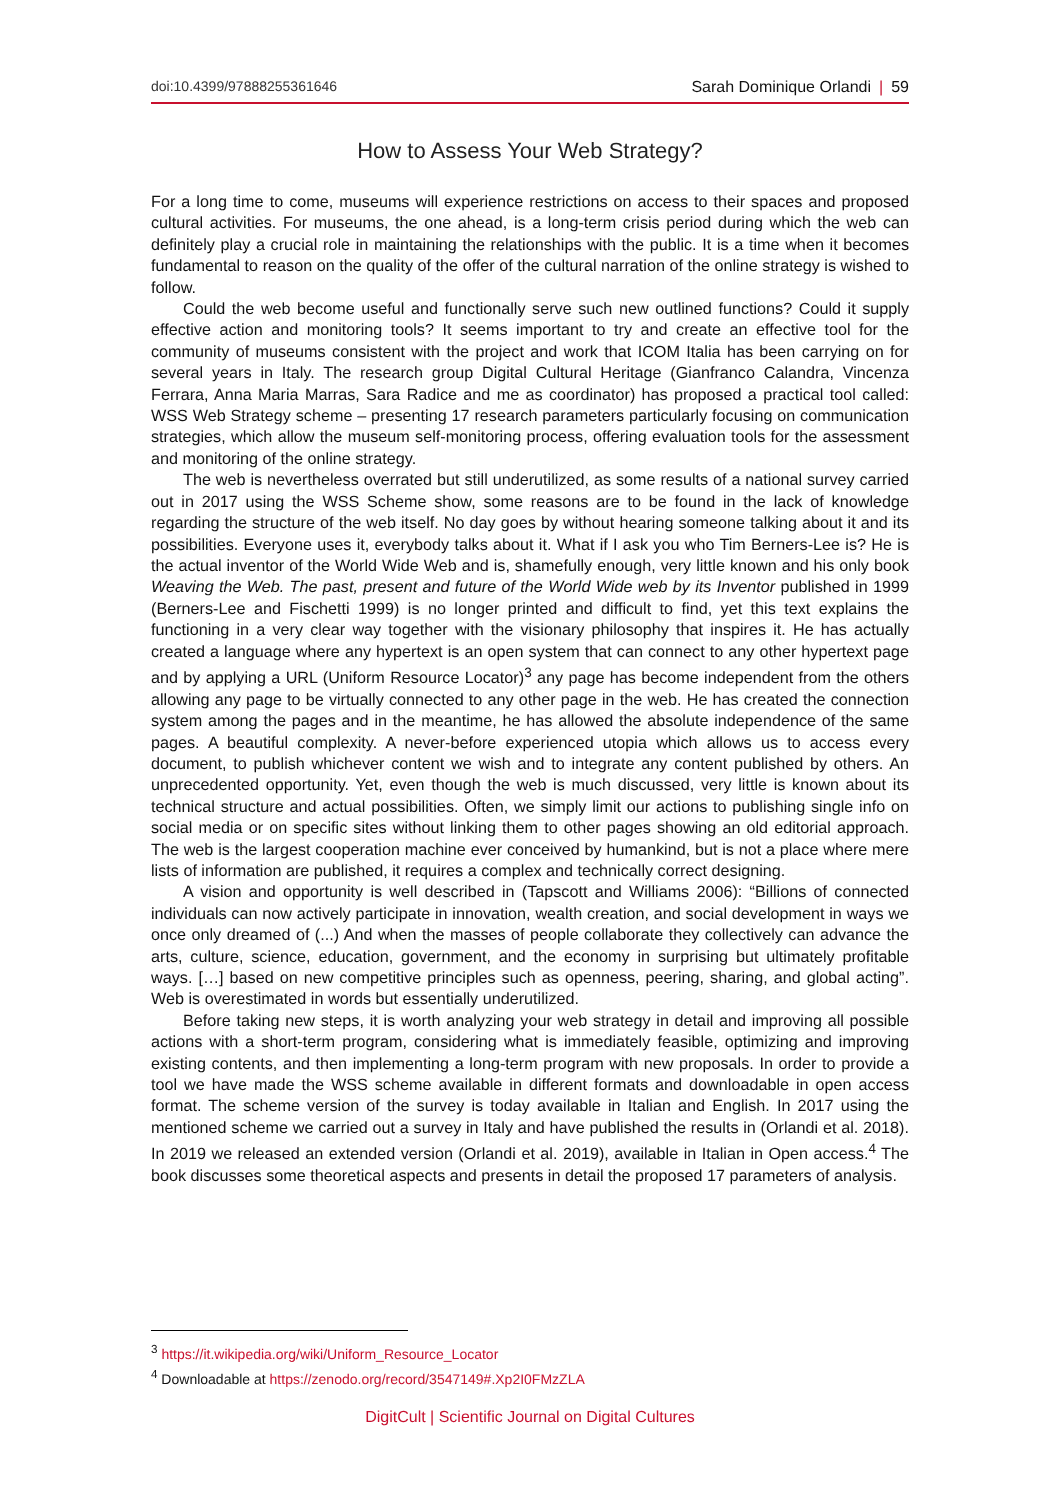doi:10.4399/97888255361646 Sarah Dominique Orlandi | 59
How to Assess Your Web Strategy?
For a long time to come, museums will experience restrictions on access to their spaces and proposed cultural activities. For museums, the one ahead, is a long-term crisis period during which the web can definitely play a crucial role in maintaining the relationships with the public. It is a time when it becomes fundamental to reason on the quality of the offer of the cultural narration of the online strategy is wished to follow.
Could the web become useful and functionally serve such new outlined functions? Could it supply effective action and monitoring tools? It seems important to try and create an effective tool for the community of museums consistent with the project and work that ICOM Italia has been carrying on for several years in Italy. The research group Digital Cultural Heritage (Gianfranco Calandra, Vincenza Ferrara, Anna Maria Marras, Sara Radice and me as coordinator) has proposed a practical tool called: WSS Web Strategy scheme – presenting 17 research parameters particularly focusing on communication strategies, which allow the museum self-monitoring process, offering evaluation tools for the assessment and monitoring of the online strategy.
The web is nevertheless overrated but still underutilized, as some results of a national survey carried out in 2017 using the WSS Scheme show, some reasons are to be found in the lack of knowledge regarding the structure of the web itself. No day goes by without hearing someone talking about it and its possibilities. Everyone uses it, everybody talks about it. What if I ask you who Tim Berners-Lee is? He is the actual inventor of the World Wide Web and is, shamefully enough, very little known and his only book Weaving the Web. The past, present and future of the World Wide web by its Inventor published in 1999 (Berners-Lee and Fischetti 1999) is no longer printed and difficult to find, yet this text explains the functioning in a very clear way together with the visionary philosophy that inspires it. He has actually created a language where any hypertext is an open system that can connect to any other hypertext page and by applying a URL (Uniform Resource Locator)<sup>3</sup> any page has become independent from the others allowing any page to be virtually connected to any other page in the web. He has created the connection system among the pages and in the meantime, he has allowed the absolute independence of the same pages. A beautiful complexity. A never-before experienced utopia which allows us to access every document, to publish whichever content we wish and to integrate any content published by others. An unprecedented opportunity. Yet, even though the web is much discussed, very little is known about its technical structure and actual possibilities. Often, we simply limit our actions to publishing single info on social media or on specific sites without linking them to other pages showing an old editorial approach. The web is the largest cooperation machine ever conceived by humankind, but is not a place where mere lists of information are published, it requires a complex and technically correct designing.
A vision and opportunity is well described in (Tapscott and Williams 2006): “Billions of connected individuals can now actively participate in innovation, wealth creation, and social development in ways we once only dreamed of (...) And when the masses of people collaborate they collectively can advance the arts, culture, science, education, government, and the economy in surprising but ultimately profitable ways. […] based on new competitive principles such as openness, peering, sharing, and global acting”. Web is overestimated in words but essentially underutilized.
Before taking new steps, it is worth analyzing your web strategy in detail and improving all possible actions with a short-term program, considering what is immediately feasible, optimizing and improving existing contents, and then implementing a long-term program with new proposals. In order to provide a tool we have made the WSS scheme available in different formats and downloadable in open access format. The scheme version of the survey is today available in Italian and English. In 2017 using the mentioned scheme we carried out a survey in Italy and have published the results in (Orlandi et al. 2018). In 2019 we released an extended version (Orlandi et al. 2019), available in Italian in Open access.<sup>4</sup> The book discusses some theoretical aspects and presents in detail the proposed 17 parameters of analysis.
<sup>3</sup> https://it.wikipedia.org/wiki/Uniform_Resource_Locator
<sup>4</sup> Downloadable at https://zenodo.org/record/3547149#.Xp2I0FMzZLA
DigitCult | Scientific Journal on Digital Cultures